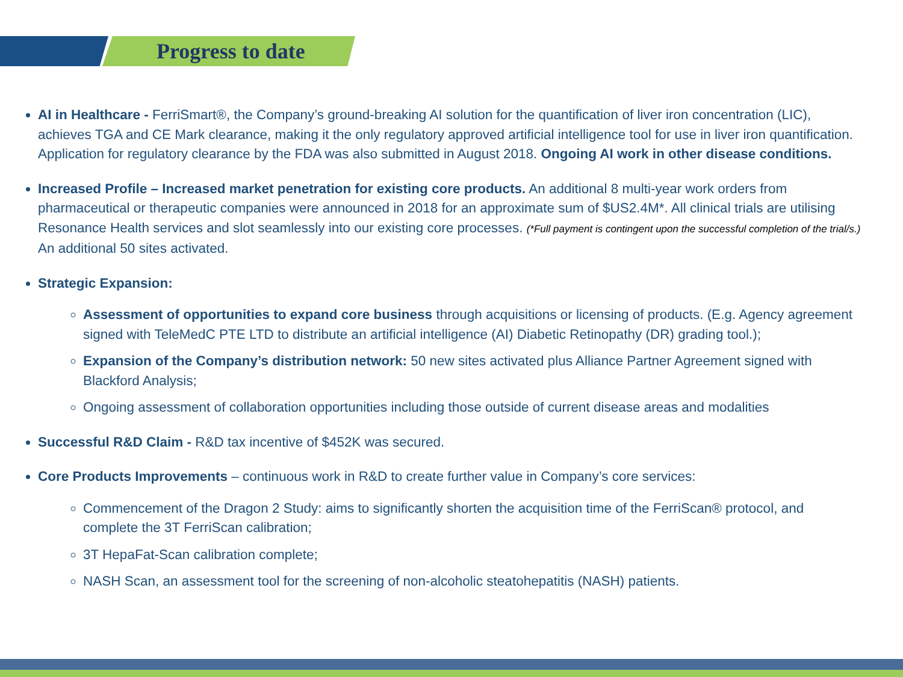Progress to date
AI in Healthcare - FerriSmart®, the Company’s ground-breaking AI solution for the quantification of liver iron concentration (LIC), achieves TGA and CE Mark clearance, making it the only regulatory approved artificial intelligence tool for use in liver iron quantification. Application for regulatory clearance by the FDA was also submitted in August 2018. Ongoing AI work in other disease conditions.
Increased Profile – Increased market penetration for existing core products. An additional 8 multi-year work orders from pharmaceutical or therapeutic companies were announced in 2018 for an approximate sum of $US2.4M*. All clinical trials are utilising Resonance Health services and slot seamlessly into our existing core processes. (*Full payment is contingent upon the successful completion of the trial/s.) An additional 50 sites activated.
Strategic Expansion:
Assessment of opportunities to expand core business through acquisitions or licensing of products. (E.g. Agency agreement signed with TeleMedC PTE LTD to distribute an artificial intelligence (AI) Diabetic Retinopathy (DR) grading tool.);
Expansion of the Company’s distribution network: 50 new sites activated plus Alliance Partner Agreement signed with Blackford Analysis;
Ongoing assessment of collaboration opportunities including those outside of current disease areas and modalities
Successful R&D Claim - R&D tax incentive of $452K was secured.
Core Products Improvements – continuous work in R&D to create further value in Company’s core services:
Commencement of the Dragon 2 Study: aims to significantly shorten the acquisition time of the FerriScan® protocol, and complete the 3T FerriScan calibration;
3T HepaFat-Scan calibration complete;
NASH Scan, an assessment tool for the screening of non-alcoholic steatohepatitis (NASH) patients.